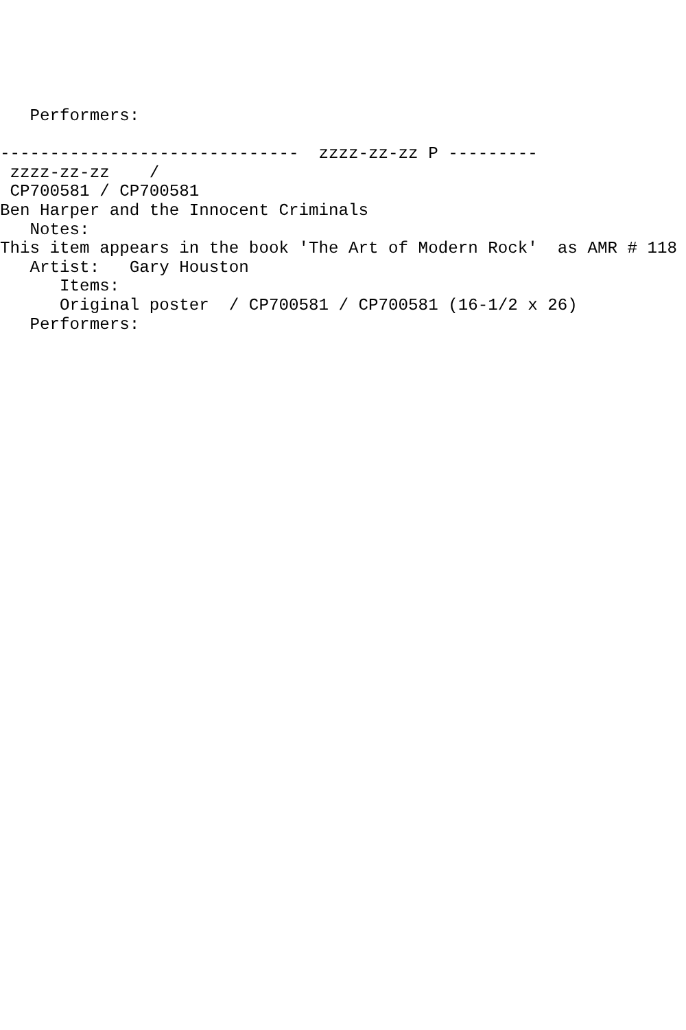Performers:

------------------------------  zzzz-zz-zz P ---------
 zzzz-zz-zz    /
 CP700581 / CP700581
Ben Harper and the Innocent Criminals
   Notes:
This item appears in the book 'The Art of Modern Rock'  as AMR # 118
   Artist:   Gary Houston
      Items:
      Original poster  / CP700581 / CP700581 (16-1/2 x 26)
   Performers: